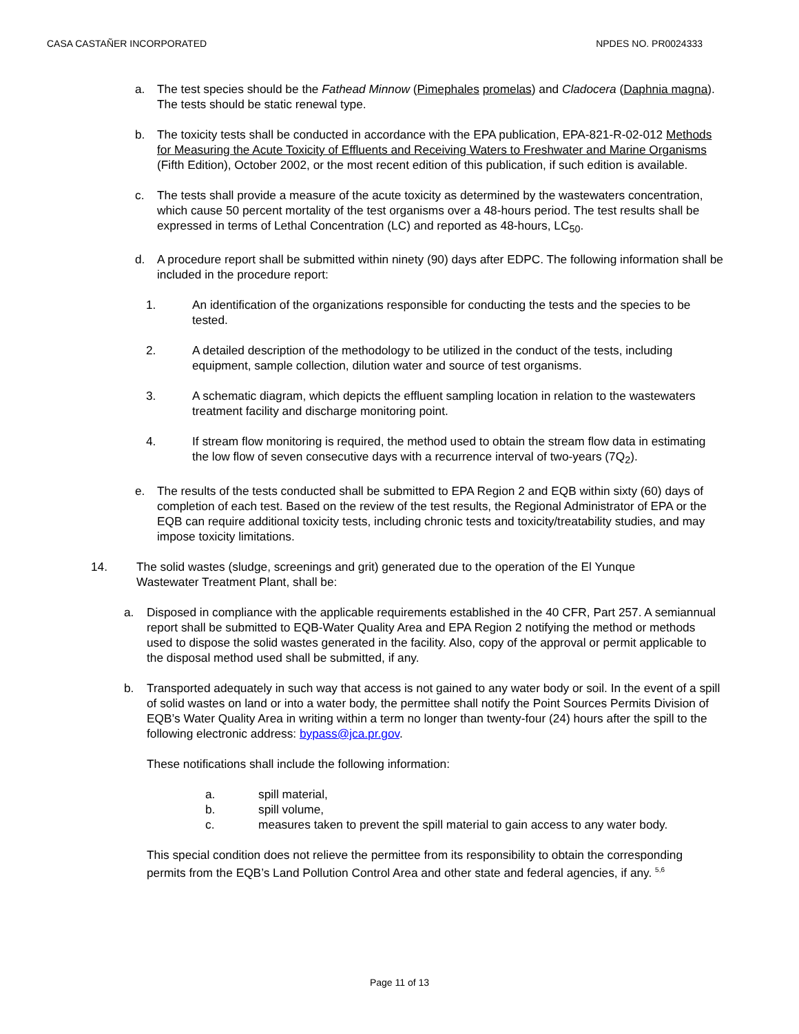CASA CASTAÑER INCORPORATED NPDES NO. PR0024333
a. The test species should be the Fathead Minnow (Pimephales promelas) and Cladocera (Daphnia magna). The tests should be static renewal type.
b. The toxicity tests shall be conducted in accordance with the EPA publication, EPA-821-R-02-012 Methods for Measuring the Acute Toxicity of Effluents and Receiving Waters to Freshwater and Marine Organisms (Fifth Edition), October 2002, or the most recent edition of this publication, if such edition is available.
c. The tests shall provide a measure of the acute toxicity as determined by the wastewaters concentration, which cause 50 percent mortality of the test organisms over a 48-hours period. The test results shall be expressed in terms of Lethal Concentration (LC) and reported as 48-hours, LC<sub>50</sub>.
d. A procedure report shall be submitted within ninety (90) days after EDPC. The following information shall be included in the procedure report:
1. An identification of the organizations responsible for conducting the tests and the species to be tested.
2. A detailed description of the methodology to be utilized in the conduct of the tests, including equipment, sample collection, dilution water and source of test organisms.
3. A schematic diagram, which depicts the effluent sampling location in relation to the wastewaters treatment facility and discharge monitoring point.
4. If stream flow monitoring is required, the method used to obtain the stream flow data in estimating the low flow of seven consecutive days with a recurrence interval of two-years (7Q<sub>2</sub>).
e. The results of the tests conducted shall be submitted to EPA Region 2 and EQB within sixty (60) days of completion of each test. Based on the review of the test results, the Regional Administrator of EPA or the EQB can require additional toxicity tests, including chronic tests and toxicity/treatability studies, and may impose toxicity limitations.
14. The solid wastes (sludge, screenings and grit) generated due to the operation of the El Yunque Wastewater Treatment Plant, shall be:
a. Disposed in compliance with the applicable requirements established in the 40 CFR, Part 257. A semiannual report shall be submitted to EQB-Water Quality Area and EPA Region 2 notifying the method or methods used to dispose the solid wastes generated in the facility. Also, copy of the approval or permit applicable to the disposal method used shall be submitted, if any.
b. Transported adequately in such way that access is not gained to any water body or soil. In the event of a spill of solid wastes on land or into a water body, the permittee shall notify the Point Sources Permits Division of EQB’s Water Quality Area in writing within a term no longer than twenty-four (24) hours after the spill to the following electronic address: bypass@jca.pr.gov.
These notifications shall include the following information:
a. spill material,
b. spill volume,
c. measures taken to prevent the spill material to gain access to any water body.
This special condition does not relieve the permittee from its responsibility to obtain the corresponding permits from the EQB’s Land Pollution Control Area and other state and federal agencies, if any. <sup>5,6</sup>
Page 11 of 13